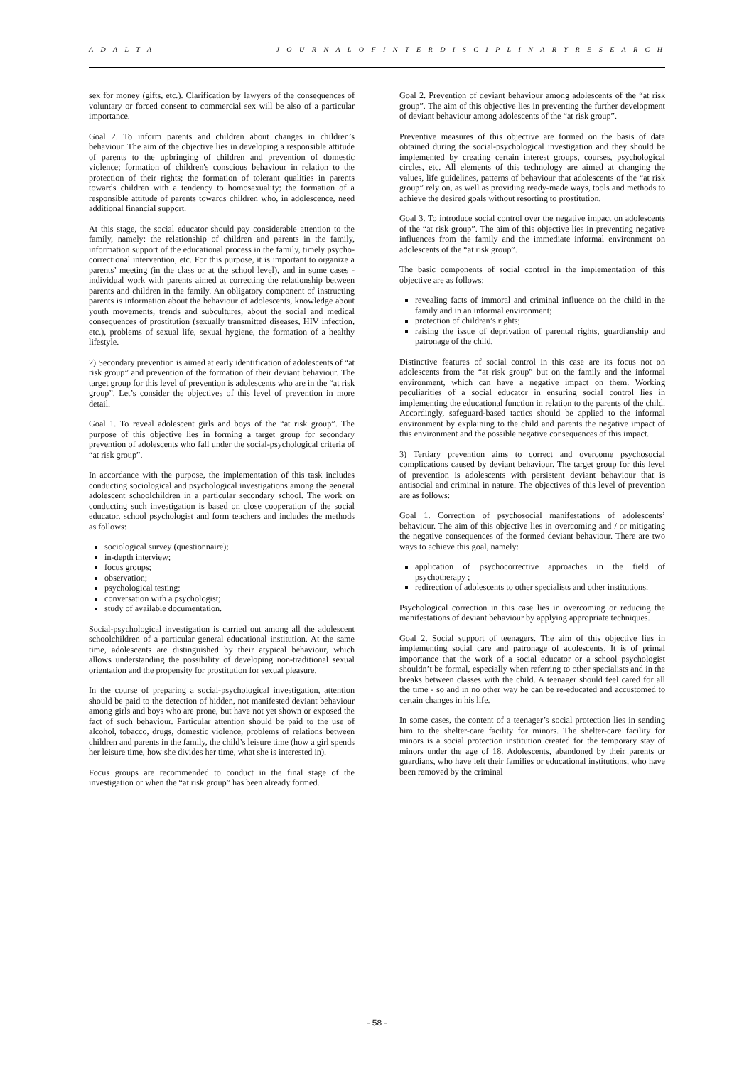A D A L T A J O U R N A L O F I N T E R D I S C I P L I N A R Y R E S E A R C H
sex for money (gifts, etc.). Clarification by lawyers of the consequences of voluntary or forced consent to commercial sex will be also of a particular importance.
Goal 2. To inform parents and children about changes in children’s behaviour. The aim of the objective lies in developing a responsible attitude of parents to the upbringing of children and prevention of domestic violence; formation of children's conscious behaviour in relation to the protection of their rights; the formation of tolerant qualities in parents towards children with a tendency to homosexuality; the formation of a responsible attitude of parents towards children who, in adolescence, need additional financial support.
At this stage, the social educator should pay considerable attention to the family, namely: the relationship of children and parents in the family, information support of the educational process in the family, timely psycho-correctional intervention, etc. For this purpose, it is important to organize a parents’ meeting (in the class or at the school level), and in some cases - individual work with parents aimed at correcting the relationship between parents and children in the family. An obligatory component of instructing parents is information about the behaviour of adolescents, knowledge about youth movements, trends and subcultures, about the social and medical consequences of prostitution (sexually transmitted diseases, HIV infection, etc.), problems of sexual life, sexual hygiene, the formation of a healthy lifestyle.
2) Secondary prevention is aimed at early identification of adolescents of “at risk group” and prevention of the formation of their deviant behaviour. The target group for this level of prevention is adolescents who are in the “at risk group”. Let’s consider the objectives of this level of prevention in more detail.
Goal 1. To reveal adolescent girls and boys of the “at risk group”. The purpose of this objective lies in forming a target group for secondary prevention of adolescents who fall under the social-psychological criteria of “at risk group”.
In accordance with the purpose, the implementation of this task includes conducting sociological and psychological investigations among the general adolescent schoolchildren in a particular secondary school. The work on conducting such investigation is based on close cooperation of the social educator, school psychologist and form teachers and includes the methods as follows:
sociological survey (questionnaire);
in-depth interview;
focus groups;
observation;
psychological testing;
conversation with a psychologist;
study of available documentation.
Social-psychological investigation is carried out among all the adolescent schoolchildren of a particular general educational institution. At the same time, adolescents are distinguished by their atypical behaviour, which allows understanding the possibility of developing non-traditional sexual orientation and the propensity for prostitution for sexual pleasure.
In the course of preparing a social-psychological investigation, attention should be paid to the detection of hidden, not manifested deviant behaviour among girls and boys who are prone, but have not yet shown or exposed the fact of such behaviour. Particular attention should be paid to the use of alcohol, tobacco, drugs, domestic violence, problems of relations between children and parents in the family, the child’s leisure time (how a girl spends her leisure time, how she divides her time, what she is interested in).
Focus groups are recommended to conduct in the final stage of the investigation or when the “at risk group” has been already formed.
Goal 2. Prevention of deviant behaviour among adolescents of the “at risk group”. The aim of this objective lies in preventing the further development of deviant behaviour among adolescents of the “at risk group”.
Preventive measures of this objective are formed on the basis of data obtained during the social-psychological investigation and they should be implemented by creating certain interest groups, courses, psychological circles, etc. All elements of this technology are aimed at changing the values, life guidelines, patterns of behaviour that adolescents of the “at risk group” rely on, as well as providing ready-made ways, tools and methods to achieve the desired goals without resorting to prostitution.
Goal 3. To introduce social control over the negative impact on adolescents of the “at risk group”. The aim of this objective lies in preventing negative influences from the family and the immediate informal environment on adolescents of the “at risk group”.
The basic components of social control in the implementation of this objective are as follows:
revealing facts of immoral and criminal influence on the child in the family and in an informal environment;
protection of children’s rights;
raising the issue of deprivation of parental rights, guardianship and patronage of the child.
Distinctive features of social control in this case are its focus not on adolescents from the “at risk group” but on the family and the informal environment, which can have a negative impact on them. Working peculiarities of a social educator in ensuring social control lies in implementing the educational function in relation to the parents of the child. Accordingly, safeguard-based tactics should be applied to the informal environment by explaining to the child and parents the negative impact of this environment and the possible negative consequences of this impact.
3) Tertiary prevention aims to correct and overcome psychosocial complications caused by deviant behaviour. The target group for this level of prevention is adolescents with persistent deviant behaviour that is antisocial and criminal in nature. The objectives of this level of prevention are as follows:
Goal 1. Correction of psychosocial manifestations of adolescents’ behaviour. The aim of this objective lies in overcoming and / or mitigating the negative consequences of the formed deviant behaviour. There are two ways to achieve this goal, namely:
application of psychocorrective approaches in the field of psychotherapy ;
redirection of adolescents to other specialists and other institutions.
Psychological correction in this case lies in overcoming or reducing the manifestations of deviant behaviour by applying appropriate techniques.
Goal 2. Social support of teenagers. The aim of this objective lies in implementing social care and patronage of adolescents. It is of primal importance that the work of a social educator or a school psychologist shouldn’t be formal, especially when referring to other specialists and in the breaks between classes with the child. A teenager should feel cared for all the time - so and in no other way he can be re-educated and accustomed to certain changes in his life.
In some cases, the content of a teenager’s social protection lies in sending him to the shelter-care facility for minors. The shelter-care facility for minors is a social protection institution created for the temporary stay of minors under the age of 18. Adolescents, abandoned by their parents or guardians, who have left their families or educational institutions, who have been removed by the criminal
- 58 -